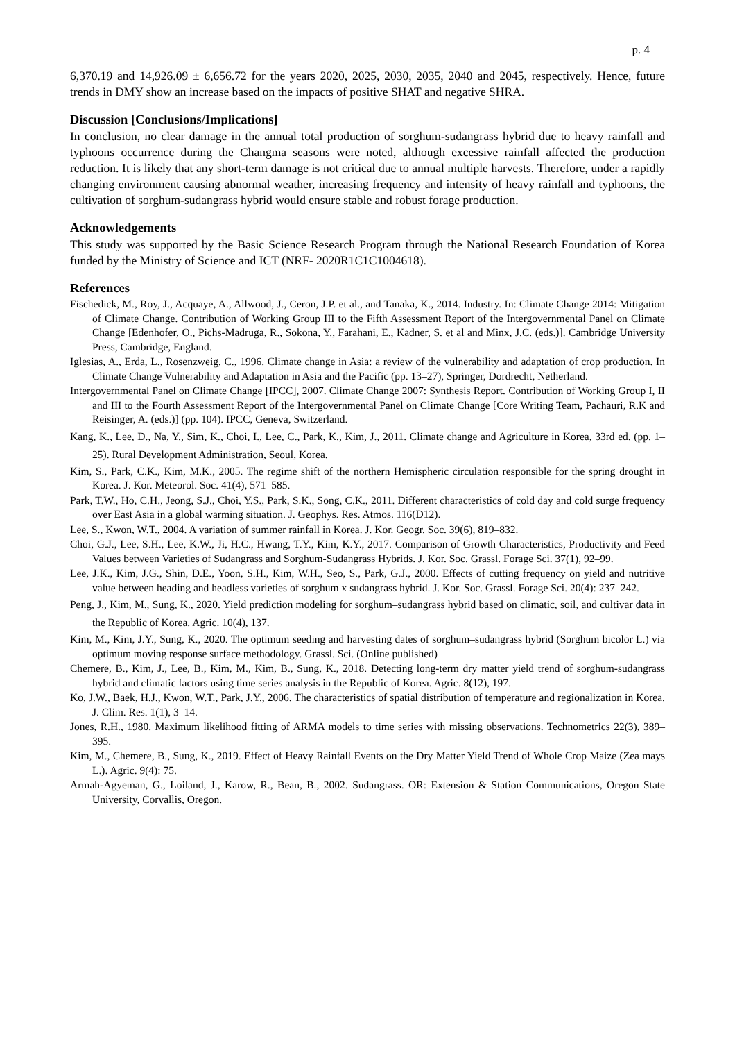p. 4
6,370.19 and 14,926.09 ± 6,656.72 for the years 2020, 2025, 2030, 2035, 2040 and 2045, respectively. Hence, future trends in DMY show an increase based on the impacts of positive SHAT and negative SHRA.
Discussion [Conclusions/Implications]
In conclusion, no clear damage in the annual total production of sorghum-sudangrass hybrid due to heavy rainfall and typhoons occurrence during the Changma seasons were noted, although excessive rainfall affected the production reduction. It is likely that any short-term damage is not critical due to annual multiple harvests. Therefore, under a rapidly changing environment causing abnormal weather, increasing frequency and intensity of heavy rainfall and typhoons, the cultivation of sorghum-sudangrass hybrid would ensure stable and robust forage production.
Acknowledgements
This study was supported by the Basic Science Research Program through the National Research Foundation of Korea funded by the Ministry of Science and ICT (NRF- 2020R1C1C1004618).
References
Fischedick, M., Roy, J., Acquaye, A., Allwood, J., Ceron, J.P. et al., and Tanaka, K., 2014. Industry. In: Climate Change 2014: Mitigation of Climate Change. Contribution of Working Group III to the Fifth Assessment Report of the Intergovernmental Panel on Climate Change [Edenhofer, O., Pichs-Madruga, R., Sokona, Y., Farahani, E., Kadner, S. et al and Minx, J.C. (eds.)]. Cambridge University Press, Cambridge, England.
Iglesias, A., Erda, L., Rosenzweig, C., 1996. Climate change in Asia: a review of the vulnerability and adaptation of crop production. In Climate Change Vulnerability and Adaptation in Asia and the Pacific (pp. 13–27), Springer, Dordrecht, Netherland.
Intergovernmental Panel on Climate Change [IPCC], 2007. Climate Change 2007: Synthesis Report. Contribution of Working Group I, II and III to the Fourth Assessment Report of the Intergovernmental Panel on Climate Change [Core Writing Team, Pachauri, R.K and Reisinger, A. (eds.)] (pp. 104). IPCC, Geneva, Switzerland.
Kang, K., Lee, D., Na, Y., Sim, K., Choi, I., Lee, C., Park, K., Kim, J., 2011. Climate change and Agriculture in Korea, 33rd ed. (pp. 1‒25). Rural Development Administration, Seoul, Korea.
Kim, S., Park, C.K., Kim, M.K., 2005. The regime shift of the northern Hemispheric circulation responsible for the spring drought in Korea. J. Kor. Meteorol. Soc. 41(4), 571–585.
Park, T.W., Ho, C.H., Jeong, S.J., Choi, Y.S., Park, S.K., Song, C.K., 2011. Different characteristics of cold day and cold surge frequency over East Asia in a global warming situation. J. Geophys. Res. Atmos. 116(D12).
Lee, S., Kwon, W.T., 2004. A variation of summer rainfall in Korea. J. Kor. Geogr. Soc. 39(6), 819–832.
Choi, G.J., Lee, S.H., Lee, K.W., Ji, H.C., Hwang, T.Y., Kim, K.Y., 2017. Comparison of Growth Characteristics, Productivity and Feed Values between Varieties of Sudangrass and Sorghum-Sudangrass Hybrids. J. Kor. Soc. Grassl. Forage Sci. 37(1), 92–99.
Lee, J.K., Kim, J.G., Shin, D.E., Yoon, S.H., Kim, W.H., Seo, S., Park, G.J., 2000. Effects of cutting frequency on yield and nutritive value between heading and headless varieties of sorghum x sudangrass hybrid. J. Kor. Soc. Grassl. Forage Sci. 20(4): 237–242.
Peng, J., Kim, M., Sung, K., 2020. Yield prediction modeling for sorghum‒sudangrass hybrid based on climatic, soil, and cultivar data in the Republic of Korea. Agric. 10(4), 137.
Kim, M., Kim, J.Y., Sung, K., 2020. The optimum seeding and harvesting dates of sorghum–sudangrass hybrid (Sorghum bicolor L.) via optimum moving response surface methodology. Grassl. Sci. (Online published)
Chemere, B., Kim, J., Lee, B., Kim, M., Kim, B., Sung, K., 2018. Detecting long-term dry matter yield trend of sorghum-sudangrass hybrid and climatic factors using time series analysis in the Republic of Korea. Agric. 8(12), 197.
Ko, J.W., Baek, H.J., Kwon, W.T., Park, J.Y., 2006. The characteristics of spatial distribution of temperature and regionalization in Korea. J. Clim. Res. 1(1), 3–14.
Jones, R.H., 1980. Maximum likelihood fitting of ARMA models to time series with missing observations. Technometrics 22(3), 389–395.
Kim, M., Chemere, B., Sung, K., 2019. Effect of Heavy Rainfall Events on the Dry Matter Yield Trend of Whole Crop Maize (Zea mays L.). Agric. 9(4): 75.
Armah-Agyeman, G., Loiland, J., Karow, R., Bean, B., 2002. Sudangrass. OR: Extension & Station Communications, Oregon State University, Corvallis, Oregon.